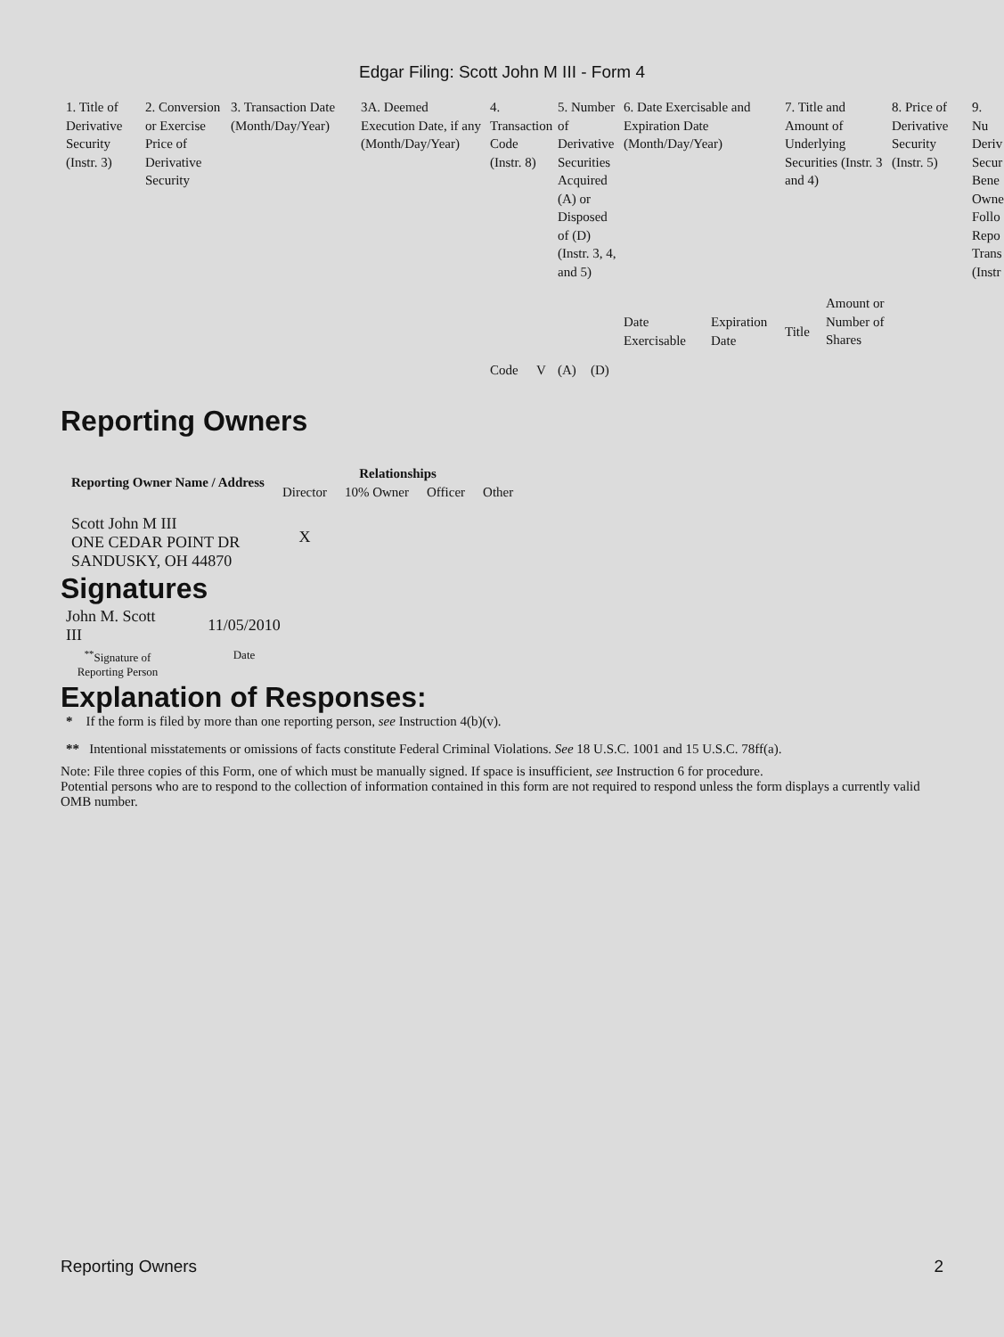Edgar Filing: Scott John M III - Form 4
| 1. Title of Derivative Security (Instr. 3) | 2. Conversion or Exercise Price of Derivative Security | 3. Transaction Date (Month/Day/Year) | 3A. Deemed Execution Date, if any (Month/Day/Year) | 4. Transaction Code (Instr. 8) | | 5. Number of Derivative Securities Acquired (A) or Disposed of (D) (Instr. 3, 4, and 5) | | 6. Date Exercisable and Expiration Date (Month/Day/Year) | | 7. Title and Amount of Underlying Securities (Instr. 3 and 4) | | 8. Price of Derivative Security (Instr. 5) | 9. Nu Deriv Secur Bene Owne Follo Repo Trans (Instr |
| --- | --- | --- | --- | --- | --- | --- | --- | --- | --- | --- | --- | --- | --- |
| | | | | Code | V | (A) | (D) | Date Exercisable | Expiration Date | Title | Amount or Number of Shares | | |
Reporting Owners
| Reporting Owner Name / Address | Relationships | | | |
| --- | --- | --- | --- | --- |
| | Director | 10% Owner | Officer | Other |
| Scott John M III ONE CEDAR POINT DR SANDUSKY, OH 44870 | X | | | |
Signatures
| John M. Scott III | 11/05/2010 |
| <sup>**</sup> Signature of Reporting Person | Date |
Explanation of Responses:
* If the form is filed by more than one reporting person, see Instruction 4(b)(v).
** Intentional misstatements or omissions of facts constitute Federal Criminal Violations. See 18 U.S.C. 1001 and 15 U.S.C. 78ff(a).
Note: File three copies of this Form, one of which must be manually signed. If space is insufficient, see Instruction 6 for procedure.
Potential persons who are to respond to the collection of information contained in this form are not required to respond unless the form displays a currently valid OMB number.
Reporting Owners 2